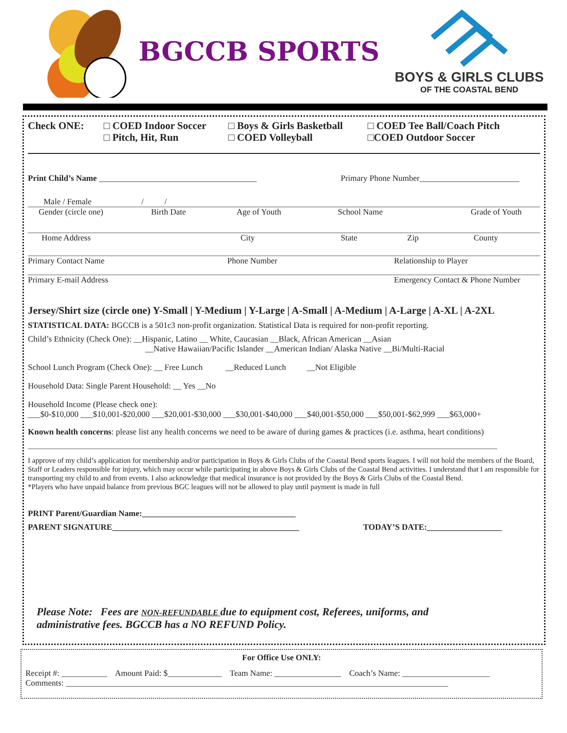BGCCB SPORTS
BOYS & GIRLS CLUBS
OF THE COASTAL BEND
Check ONE: □ COED Indoor Soccer
□ Pitch, Hit, Run
□ Boys & Girls Basketball
□ COED Volleyball
□ COED Tee Ball/Coach Pitch
□COED Outdoor Soccer
Print Child’s Name ______________________________________ Primary Phone Number________________________
Male / Female / /
Gender (circle one) Birth Date Age of Youth School Name Grade of Youth
Home Address City State Zip County
Primary Contact Name Phone Number Relationship to Player
Primary E-mail Address Emergency Contact & Phone Number
Jersey/Shirt size (circle one) Y-Small | Y-Medium | Y-Large | A-Small | A-Medium | A-Large | A-XL | A-2XL
STATISTICAL DATA: BGCCB is a 501c3 non-profit organization. Statistical Data is required for non-profit reporting.
Child’s Ethnicity (Check One): __Hispanic, Latino __ White, Caucasian __Black, African American __Asian
__Native Hawaiian/Pacific Islander __American Indian/ Alaska Native __Bi/Multi-Racial
School Lunch Program (Check One): __ Free Lunch __Reduced Lunch __Not Eligible
Household Data: Single Parent Household: __ Yes __No
Household Income (Please check one):
___$0-$10,000 ___$10,001-$20,000 ___$20,001-$30,000 ___$30,001-$40,000 ___$40,001-$50,000 ___$50,001-$62,999 ___$63,000+
Known health concerns: please list any health concerns we need to be aware of during games & practices (i.e. asthma, heart conditions)
I approve of my child’s application for membership and/or participation in Boys & Girls Clubs of the Coastal Bend sports leagues. I will not hold the members of the Board, Staff or Leaders responsible for injury, which may occur while participating in above Boys & Girls Clubs of the Coastal Bend activities. I understand that I am responsible for transporting my child to and from events. I also acknowledge that medical insurance is not provided by the Boys & Girls Clubs of the Coastal Bend.
*Players who have unpaid balance from previous BGC leagues will not be allowed to play until payment is made in full
PRINT Parent/Guardian Name:_____________________________________
PARENT SIGNATURE_____________________________________________ TODAY’S DATE:__________________
Please Note: Fees are NON-REFUNDABLE due to equipment cost, Referees, uniforms, and
administrative fees. BGCCB has a NO REFUND Policy.
For Office Use ONLY:
Receipt #: ___________ Amount Paid: $_____________ Team Name: ________________ Coach’s Name: _____________________
Comments: ____________________________________________________________________________________________